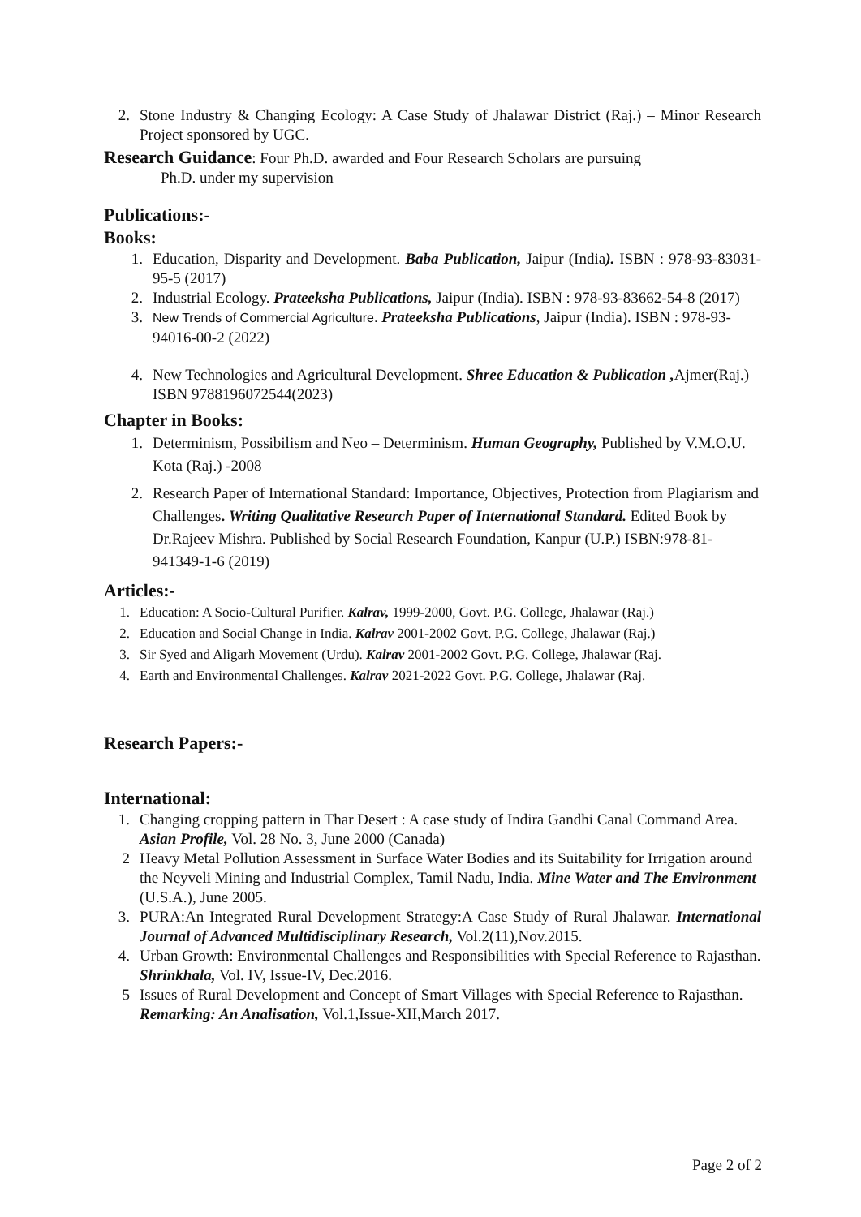2. Stone Industry & Changing Ecology: A Case Study of Jhalawar District (Raj.) – Minor Research Project sponsored by UGC.
Research Guidance: Four Ph.D. awarded and Four Research Scholars are pursuing
Ph.D. under my supervision
Publications:-
Books:
1. Education, Disparity and Development. Baba Publication, Jaipur (India). ISBN : 978-93-83031-95-5 (2017)
2. Industrial Ecology. Prateeksha Publications, Jaipur (India). ISBN : 978-93-83662-54-8 (2017)
3. New Trends of Commercial Agriculture. Prateeksha Publications, Jaipur (India). ISBN : 978-93-94016-00-2 (2022)
4. New Technologies and Agricultural Development. Shree Education & Publication , Ajmer(Raj.) ISBN 9788196072544(2023)
Chapter in Books:
1. Determinism, Possibilism and Neo – Determinism. Human Geography, Published by V.M.O.U. Kota (Raj.) -2008
2. Research Paper of International Standard: Importance, Objectives, Protection from Plagiarism and Challenges. Writing Qualitative Research Paper of International Standard. Edited Book by Dr.Rajeev Mishra. Published by Social Research Foundation, Kanpur (U.P.) ISBN:978-81-941349-1-6 (2019)
Articles:-
1. Education: A Socio-Cultural Purifier. Kalrav, 1999-2000, Govt. P.G. College, Jhalawar (Raj.)
2. Education and Social Change in India. Kalrav 2001-2002 Govt. P.G. College, Jhalawar (Raj.)
3. Sir Syed and Aligarh Movement (Urdu). Kalrav 2001-2002 Govt. P.G. College, Jhalawar (Raj.
4. Earth and Environmental Challenges. Kalrav 2021-2022 Govt. P.G. College, Jhalawar (Raj.
Research Papers:-
International:
1. Changing cropping pattern in Thar Desert : A case study of Indira Gandhi Canal Command Area. Asian Profile, Vol. 28 No. 3, June 2000 (Canada)
2 Heavy Metal Pollution Assessment in Surface Water Bodies and its Suitability for Irrigation around the Neyveli Mining and Industrial Complex, Tamil Nadu, India. Mine Water and The Environment (U.S.A.), June 2005.
3. PURA:An Integrated Rural Development Strategy:A Case Study of Rural Jhalawar. International Journal of Advanced Multidisciplinary Research, Vol.2(11),Nov.2015.
4. Urban Growth: Environmental Challenges and Responsibilities with Special Reference to Rajasthan. Shrinkhala, Vol. IV, Issue-IV, Dec.2016.
5 Issues of Rural Development and Concept of Smart Villages with Special Reference to Rajasthan. Remarking: An Analisation, Vol.1,Issue-XII,March 2017.
Page 2 of 2